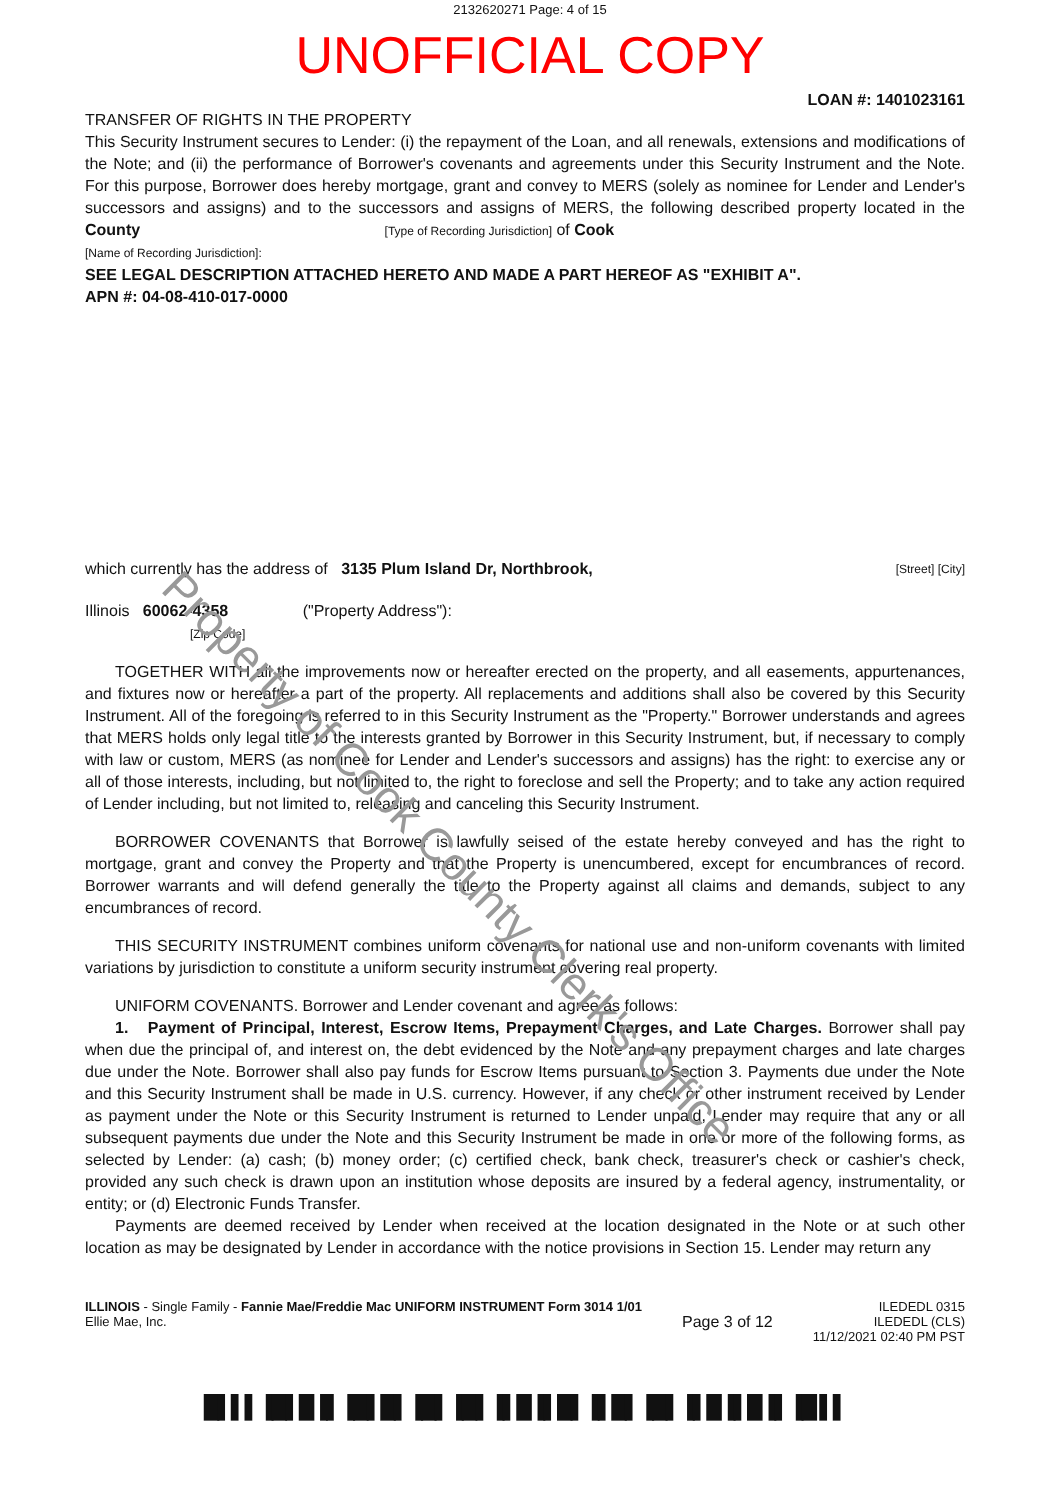Property of Cook County Clerk's Office
2132620271 Page: 4 of 15
UNOFFICIAL COPY
LOAN #: 1401023161
TRANSFER OF RIGHTS IN THE PROPERTY
This Security Instrument secures to Lender: (i) the repayment of the Loan, and all renewals, extensions and modifications of the Note; and (ii) the performance of Borrower's covenants and agreements under this Security Instrument and the Note. For this purpose, Borrower does hereby mortgage, grant and convey to MERS (solely as nominee for Lender and Lender's successors and assigns) and to the successors and assigns of MERS, the following described property located in the County [Type of Recording Jurisdiction] of Cook
[Name of Recording Jurisdiction]:
SEE LEGAL DESCRIPTION ATTACHED HERETO AND MADE A PART HEREOF AS "EXHIBIT A".
APN #: 04-08-410-017-0000
which currently has the address of 3135 Plum Island Dr, Northbrook, [Street] [City]
Illinois 60062-4358 ("Property Address"):
[Zip Code]
TOGETHER WITH all the improvements now or hereafter erected on the property, and all easements, appurtenances, and fixtures now or hereafter a part of the property. All replacements and additions shall also be covered by this Security Instrument. All of the foregoing is referred to in this Security Instrument as the "Property." Borrower understands and agrees that MERS holds only legal title to the interests granted by Borrower in this Security Instrument, but, if necessary to comply with law or custom, MERS (as nominee for Lender and Lender's successors and assigns) has the right: to exercise any or all of those interests, including, but not limited to, the right to foreclose and sell the Property; and to take any action required of Lender including, but not limited to, releasing and canceling this Security Instrument.
BORROWER COVENANTS that Borrower is lawfully seised of the estate hereby conveyed and has the right to mortgage, grant and convey the Property and that the Property is unencumbered, except for encumbrances of record. Borrower warrants and will defend generally the title to the Property against all claims and demands, subject to any encumbrances of record.
THIS SECURITY INSTRUMENT combines uniform covenants for national use and non-uniform covenants with limited variations by jurisdiction to constitute a uniform security instrument covering real property.
UNIFORM COVENANTS. Borrower and Lender covenant and agree as follows:
1. Payment of Principal, Interest, Escrow Items, Prepayment Charges, and Late Charges. Borrower shall pay when due the principal of, and interest on, the debt evidenced by the Note and any prepayment charges and late charges due under the Note. Borrower shall also pay funds for Escrow Items pursuant to Section 3. Payments due under the Note and this Security Instrument shall be made in U.S. currency. However, if any check or other instrument received by Lender as payment under the Note or this Security Instrument is returned to Lender unpaid, Lender may require that any or all subsequent payments due under the Note and this Security Instrument be made in one or more of the following forms, as selected by Lender: (a) cash; (b) money order; (c) certified check, bank check, treasurer's check or cashier's check, provided any such check is drawn upon an institution whose deposits are insured by a federal agency, instrumentality, or entity; or (d) Electronic Funds Transfer.
Payments are deemed received by Lender when received at the location designated in the Note or at such other location as may be designated by Lender in accordance with the notice provisions in Section 15. Lender may return any
ILLINOIS - Single Family - Fannie Mae/Freddie Mac UNIFORM INSTRUMENT Form 3014 1/01
Ellie Mae, Inc.
Page 3 of 12
ILEDEDL 0315
ILEDEDL (CLS)
11/12/2021 02:40 PM PST
█▌▌▌▐█▌█▐▌▐█▌█▌▐█▌▐█▌▐▌█▐▌█▌▐▌█▌▐█▌▐▌█▐▌█▐▌▐█ ▌▌